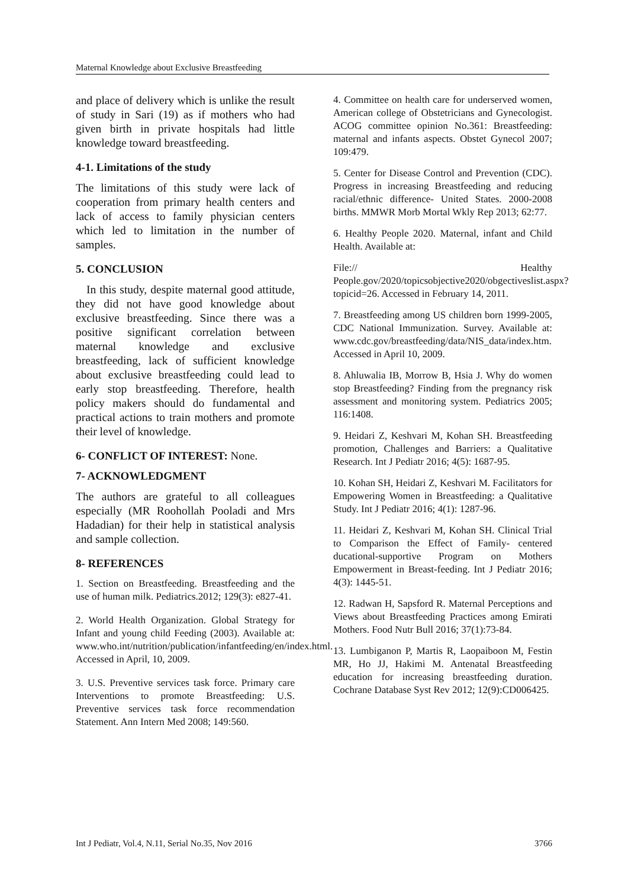Maternal Knowledge about Exclusive Breastfeeding
and place of delivery which is unlike the result of study in Sari (19) as if mothers who had given birth in private hospitals had little knowledge toward breastfeeding.
4-1. Limitations of the study
The limitations of this study were lack of cooperation from primary health centers and lack of access to family physician centers which led to limitation in the number of samples.
5. CONCLUSION
In this study, despite maternal good attitude, they did not have good knowledge about exclusive breastfeeding. Since there was a positive significant correlation between maternal knowledge and exclusive breastfeeding, lack of sufficient knowledge about exclusive breastfeeding could lead to early stop breastfeeding. Therefore, health policy makers should do fundamental and practical actions to train mothers and promote their level of knowledge.
6- CONFLICT OF INTEREST: None.
7- ACKNOWLEDGMENT
The authors are grateful to all colleagues especially (MR Roohollah Pooladi and Mrs Hadadian) for their help in statistical analysis and sample collection.
8- REFERENCES
1. Section on Breastfeeding. Breastfeeding and the use of human milk. Pediatrics.2012; 129(3): e827-41.
2. World Health Organization. Global Strategy for Infant and young child Feeding (2003). Available at: www.who.int/nutrition/publication/infantfeeding/en/index.html. Accessed in April, 10, 2009.
3. U.S. Preventive services task force. Primary care Interventions to promote Breastfeeding: U.S. Preventive services task force recommendation Statement. Ann Intern Med 2008; 149:560.
4. Committee on health care for underserved women, American college of Obstetricians and Gynecologist. ACOG committee opinion No.361: Breastfeeding: maternal and infants aspects. Obstet Gynecol 2007; 109:479.
5. Center for Disease Control and Prevention (CDC). Progress in increasing Breastfeeding and reducing racial/ethnic difference- United States. 2000-2008 births. MMWR Morb Mortal Wkly Rep 2013; 62:77.
6. Healthy People 2020. Maternal, infant and Child Health. Available at:
File:// Healthy People.gov/2020/topicsobjective2020/obgectiveslist.aspx?topicid=26. Accessed in February 14, 2011.
7. Breastfeeding among US children born 1999-2005, CDC National Immunization. Survey. Available at: www.cdc.gov/breastfeeding/data/NIS_data/index.htm. Accessed in April 10, 2009.
8. Ahluwalia IB, Morrow B, Hsia J. Why do women stop Breastfeeding? Finding from the pregnancy risk assessment and monitoring system. Pediatrics 2005; 116:1408.
9. Heidari Z, Keshvari M, Kohan SH. Breastfeeding promotion, Challenges and Barriers: a Qualitative Research. Int J Pediatr 2016; 4(5): 1687-95.
10. Kohan SH, Heidari Z, Keshvari M. Facilitators for Empowering Women in Breastfeeding: a Qualitative Study. Int J Pediatr 2016; 4(1): 1287-96.
11. Heidari Z, Keshvari M, Kohan SH. Clinical Trial to Comparison the Effect of Family- centered ducational-supportive Program on Mothers Empowerment in Breast-feeding. Int J Pediatr 2016; 4(3): 1445-51.
12. Radwan H, Sapsford R. Maternal Perceptions and Views about Breastfeeding Practices among Emirati Mothers. Food Nutr Bull 2016; 37(1):73-84.
13. Lumbiganon P, Martis R, Laopaiboon M, Festin MR, Ho JJ, Hakimi M. Antenatal Breastfeeding education for increasing breastfeeding duration. Cochrane Database Syst Rev 2012; 12(9):CD006425.
Int J Pediatr, Vol.4, N.11, Serial No.35, Nov 2016 3766